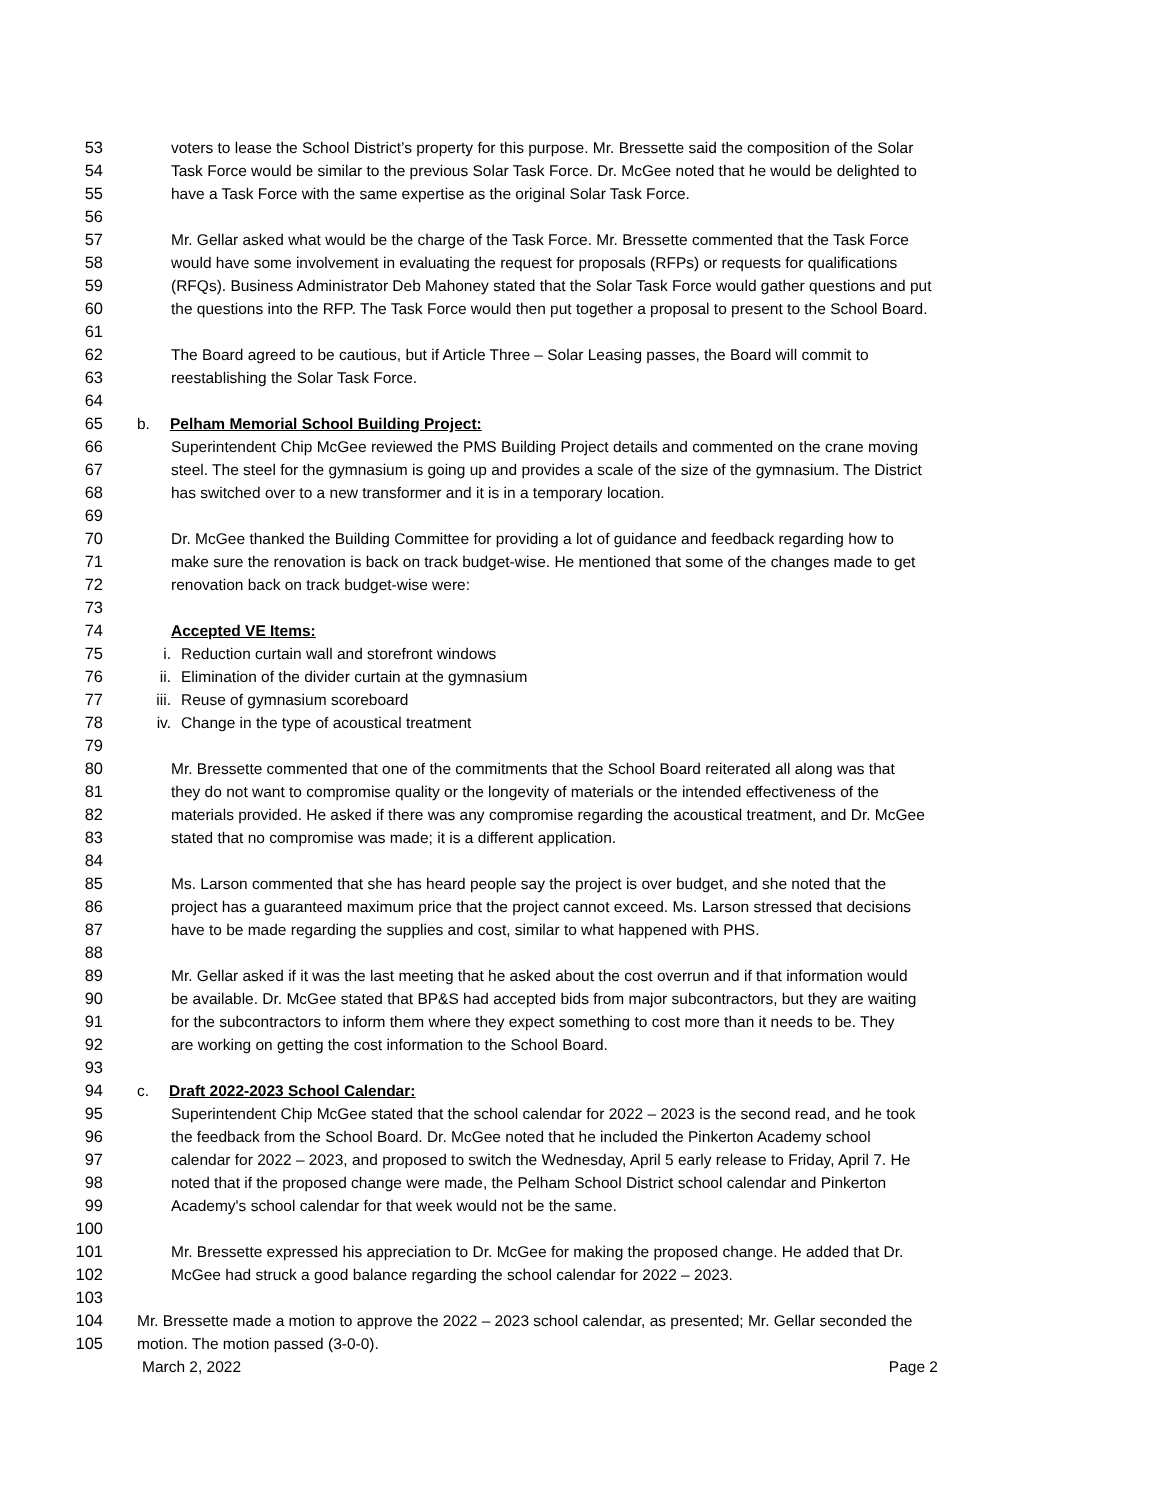53 voters to lease the School District’s property for this purpose. Mr. Bressette said the composition of the Solar
54 Task Force would be similar to the previous Solar Task Force. Dr. McGee noted that he would be delighted to
55 have a Task Force with the same expertise as the original Solar Task Force.
56
57 Mr. Gellar asked what would be the charge of the Task Force. Mr. Bressette commented that the Task Force
58 would have some involvement in evaluating the request for proposals (RFPs) or requests for qualifications
59 (RFQs). Business Administrator Deb Mahoney stated that the Solar Task Force would gather questions and put
60 the questions into the RFP. The Task Force would then put together a proposal to present to the School Board.
61
62 The Board agreed to be cautious, but if Article Three – Solar Leasing passes, the Board will commit to
63 reestablishing the Solar Task Force.
64
65 b. Pelham Memorial School Building Project:
66 Superintendent Chip McGee reviewed the PMS Building Project details and commented on the crane moving
67 steel. The steel for the gymnasium is going up and provides a scale of the size of the gymnasium. The District
68 has switched over to a new transformer and it is in a temporary location.
69
70 Dr. McGee thanked the Building Committee for providing a lot of guidance and feedback regarding how to
71 make sure the renovation is back on track budget-wise. He mentioned that some of the changes made to get
72 renovation back on track budget-wise were:
73
74 Accepted VE Items:
75 i. Reduction curtain wall and storefront windows
76 ii. Elimination of the divider curtain at the gymnasium
77 iii. Reuse of gymnasium scoreboard
78 iv. Change in the type of acoustical treatment
79
80 Mr. Bressette commented that one of the commitments that the School Board reiterated all along was that
81 they do not want to compromise quality or the longevity of materials or the intended effectiveness of the
82 materials provided. He asked if there was any compromise regarding the acoustical treatment, and Dr. McGee
83 stated that no compromise was made; it is a different application.
84
85 Ms. Larson commented that she has heard people say the project is over budget, and she noted that the
86 project has a guaranteed maximum price that the project cannot exceed. Ms. Larson stressed that decisions
87 have to be made regarding the supplies and cost, similar to what happened with PHS.
88
89 Mr. Gellar asked if it was the last meeting that he asked about the cost overrun and if that information would
90 be available. Dr. McGee stated that BP&S had accepted bids from major subcontractors, but they are waiting
91 for the subcontractors to inform them where they expect something to cost more than it needs to be. They
92 are working on getting the cost information to the School Board.
93
94 c. Draft 2022-2023 School Calendar:
95 Superintendent Chip McGee stated that the school calendar for 2022 – 2023 is the second read, and he took
96 the feedback from the School Board. Dr. McGee noted that he included the Pinkerton Academy school
97 calendar for 2022 – 2023, and proposed to switch the Wednesday, April 5 early release to Friday, April 7. He
98 noted that if the proposed change were made, the Pelham School District school calendar and Pinkerton
99 Academy's school calendar for that week would not be the same.
100
101 Mr. Bressette expressed his appreciation to Dr. McGee for making the proposed change. He added that Dr.
102 McGee had struck a good balance regarding the school calendar for 2022 – 2023.
103
104 Mr. Bressette made a motion to approve the 2022 – 2023 school calendar, as presented; Mr. Gellar seconded the
105 motion. The motion passed (3-0-0).
March 2, 2022 Page 2